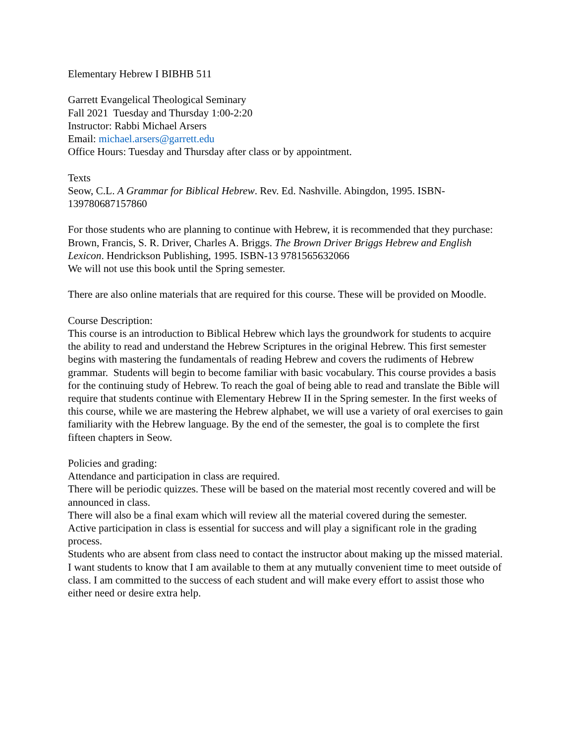Elementary Hebrew I BIBHB 511
Garrett Evangelical Theological Seminary
Fall 2021 Tuesday and Thursday 1:00-2:20
Instructor: Rabbi Michael Arsers
Email: michael.arsers@garrett.edu
Office Hours: Tuesday and Thursday after class or by appointment.
Texts
Seow, C.L. A Grammar for Biblical Hebrew. Rev. Ed. Nashville. Abingdon, 1995. ISBN-139780687157860
For those students who are planning to continue with Hebrew, it is recommended that they purchase:
Brown, Francis, S. R. Driver, Charles A. Briggs. The Brown Driver Briggs Hebrew and English Lexicon. Hendrickson Publishing, 1995. ISBN-13 9781565632066
We will not use this book until the Spring semester.
There are also online materials that are required for this course. These will be provided on Moodle.
Course Description:
This course is an introduction to Biblical Hebrew which lays the groundwork for students to acquire the ability to read and understand the Hebrew Scriptures in the original Hebrew. This first semester begins with mastering the fundamentals of reading Hebrew and covers the rudiments of Hebrew grammar. Students will begin to become familiar with basic vocabulary. This course provides a basis for the continuing study of Hebrew. To reach the goal of being able to read and translate the Bible will require that students continue with Elementary Hebrew II in the Spring semester. In the first weeks of this course, while we are mastering the Hebrew alphabet, we will use a variety of oral exercises to gain familiarity with the Hebrew language. By the end of the semester, the goal is to complete the first fifteen chapters in Seow.
Policies and grading:
Attendance and participation in class are required.
There will be periodic quizzes. These will be based on the material most recently covered and will be announced in class.
There will also be a final exam which will review all the material covered during the semester.
Active participation in class is essential for success and will play a significant role in the grading process.
Students who are absent from class need to contact the instructor about making up the missed material.
I want students to know that I am available to them at any mutually convenient time to meet outside of class. I am committed to the success of each student and will make every effort to assist those who either need or desire extra help.